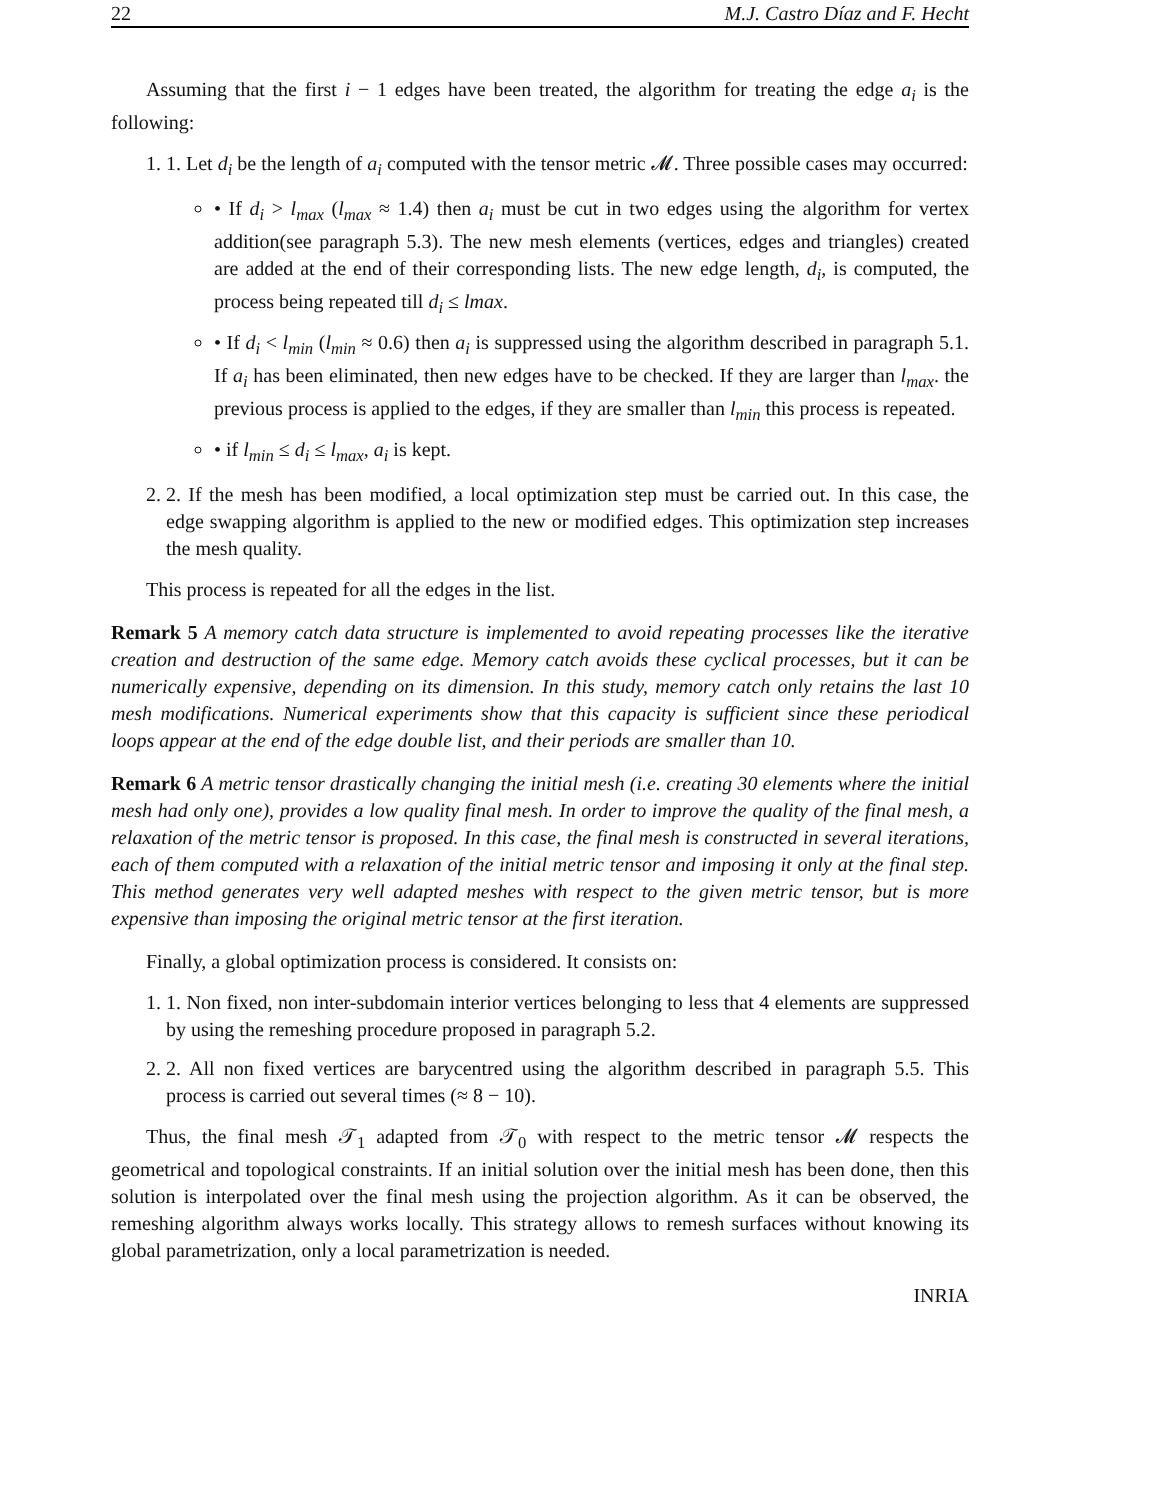22 M.J. Castro Díaz and F. Hecht
Assuming that the first i − 1 edges have been treated, the algorithm for treating the edge a<sub>i</sub> is the following:
1. 1. Let d<sub>i</sub> be the length of a<sub>i</sub> computed with the tensor metric 𝓜. Three possible cases may occurred:
• If d<sub>i</sub> > l<sub>max</sub> (l<sub>max</sub> ≈ 1.4) then a<sub>i</sub> must be cut in two edges using the algorithm for vertex addition(see paragraph 5.3). The new mesh elements (vertices, edges and triangles) created are added at the end of their corresponding lists. The new edge length, d<sub>i</sub>, is computed, the process being repeated till d<sub>i</sub> ≤ lmax.
• If d<sub>i</sub> < l<sub>min</sub> (l<sub>min</sub> ≈ 0.6) then a<sub>i</sub> is suppressed using the algorithm described in paragraph 5.1. If a<sub>i</sub> has been eliminated, then new edges have to be checked. If they are larger than l<sub>max</sub>. the previous process is applied to the edges, if they are smaller than l<sub>min</sub> this process is repeated.
• if l<sub>min</sub> ≤ d<sub>i</sub> ≤ l<sub>max</sub>, a<sub>i</sub> is kept.
2. 2. If the mesh has been modified, a local optimization step must be carried out. In this case, the edge swapping algorithm is applied to the new or modified edges. This optimization step increases the mesh quality.
This process is repeated for all the edges in the list.
Remark 5 A memory catch data structure is implemented to avoid repeating processes like the iterative creation and destruction of the same edge. Memory catch avoids these cyclical processes, but it can be numerically expensive, depending on its dimension. In this study, memory catch only retains the last 10 mesh modifications. Numerical experiments show that this capacity is sufficient since these periodical loops appear at the end of the edge double list, and their periods are smaller than 10.
Remark 6 A metric tensor drastically changing the initial mesh (i.e. creating 30 elements where the initial mesh had only one), provides a low quality final mesh. In order to improve the quality of the final mesh, a relaxation of the metric tensor is proposed. In this case, the final mesh is constructed in several iterations, each of them computed with a relaxation of the initial metric tensor and imposing it only at the final step. This method generates very well adapted meshes with respect to the given metric tensor, but is more expensive than imposing the original metric tensor at the first iteration.
Finally, a global optimization process is considered. It consists on:
1. 1. Non fixed, non inter-subdomain interior vertices belonging to less that 4 elements are suppressed by using the remeshing procedure proposed in paragraph 5.2.
2. 2. All non fixed vertices are barycentred using the algorithm described in paragraph 5.5. This process is carried out several times (≈ 8 − 10).
Thus, the final mesh 𝒯<sub>1</sub> adapted from 𝒯<sub>0</sub> with respect to the metric tensor 𝓜 respects the geometrical and topological constraints. If an initial solution over the initial mesh has been done, then this solution is interpolated over the final mesh using the projection algorithm. As it can be observed, the remeshing algorithm always works locally. This strategy allows to remesh surfaces without knowing its global parametrization, only a local parametrization is needed.
INRIA